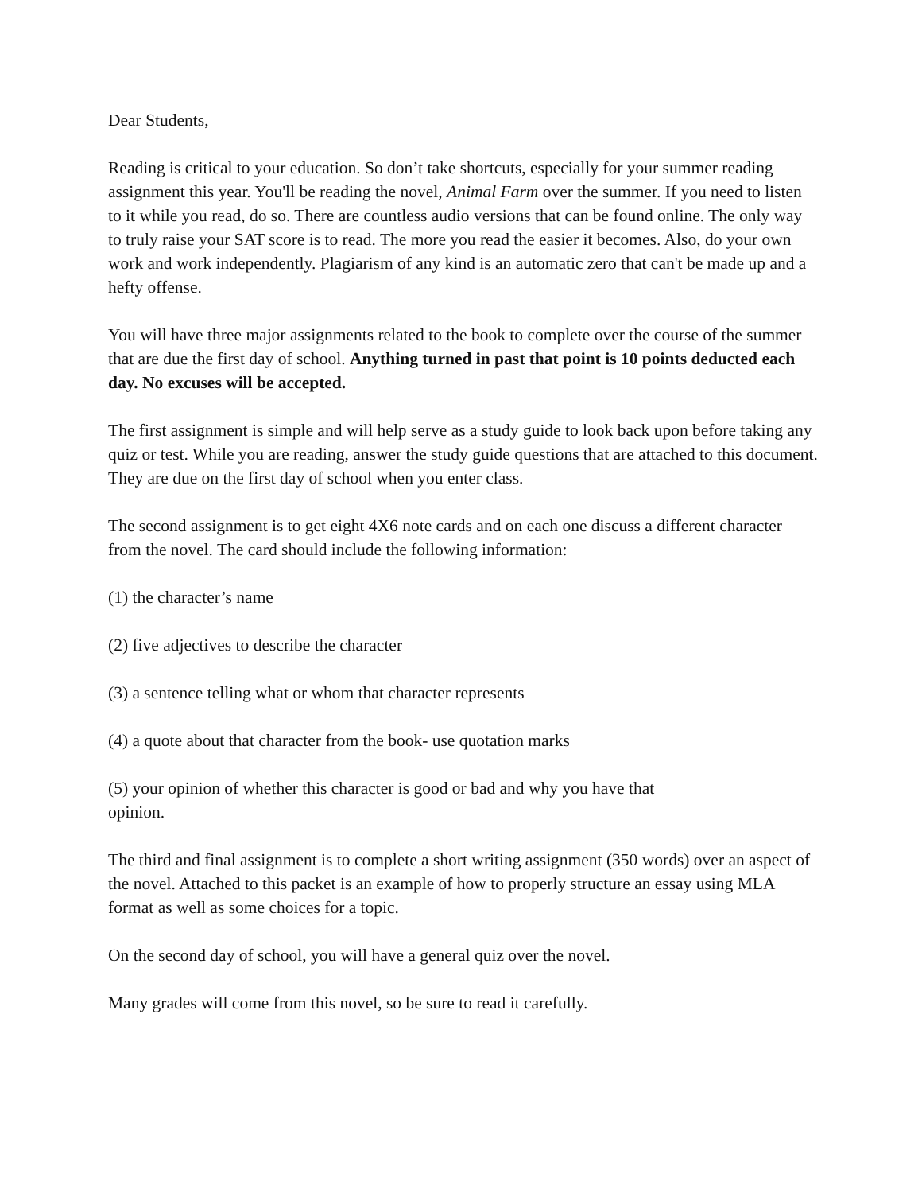Dear Students,
Reading is critical to your education. So don’t take shortcuts, especially for your summer reading assignment this year. You'll be reading the novel, Animal Farm over the summer. If you need to listen to it while you read, do so. There are countless audio versions that can be found online. The only way to truly raise your SAT score is to read. The more you read the easier it becomes. Also, do your own work and work independently. Plagiarism of any kind is an automatic zero that can't be made up and a hefty offense.
You will have three major assignments related to the book to complete over the course of the summer that are due the first day of school. Anything turned in past that point is 10 points deducted each day. No excuses will be accepted.
The first assignment is simple and will help serve as a study guide to look back upon before taking any quiz or test. While you are reading, answer the study guide questions that are attached to this document. They are due on the first day of school when you enter class.
The second assignment is to get eight 4X6 note cards and on each one discuss a different character from the novel. The card should include the following information:
(1) the character’s name
(2) five adjectives to describe the character
(3) a sentence telling what or whom that character represents
(4) a quote about that character from the book- use quotation marks
(5) your opinion of whether this character is good or bad and why you have that opinion.
The third and final assignment is to complete a short writing assignment (350 words) over an aspect of the novel. Attached to this packet is an example of how to properly structure an essay using MLA format as well as some choices for a topic.
On the second day of school, you will have a general quiz over the novel.
Many grades will come from this novel, so be sure to read it carefully.